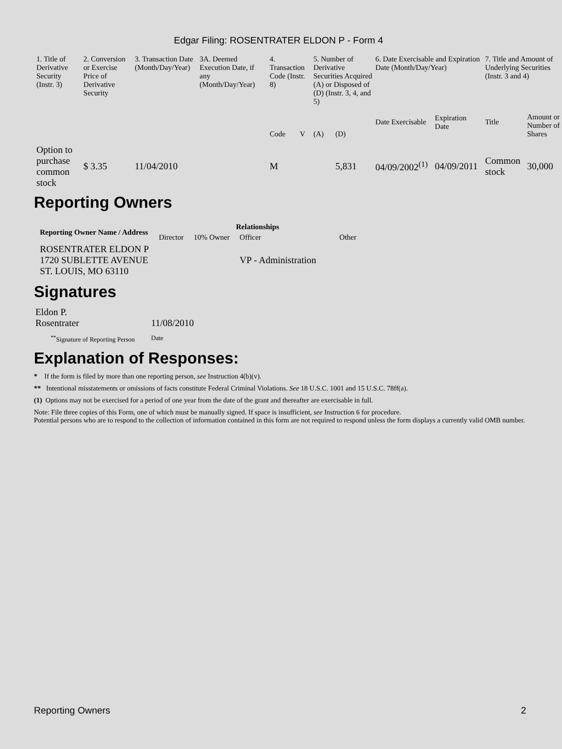Edgar Filing: ROSENTRATER ELDON P - Form 4
| 1. Title of Derivative Security (Instr. 3) | 2. Conversion or Exercise Price of Derivative Security | 3. Transaction Date (Month/Day/Year) | 3A. Deemed Execution Date, if any (Month/Day/Year) | 4. Transaction Code (Instr. 8) | | 5. Number of Derivative Securities Acquired (A) or Disposed of (D) (Instr. 3, 4, and 5) | | 6. Date Exercisable and Expiration Date (Month/Day/Year) | | 7. Title and Amount of Underlying Securities (Instr. 3 and 4) | |
| | | | | Code | V | (A) | (D) | Date Exercisable | Expiration Date | Title | Amount or Number of Shares |
| Option to purchase common stock | $ 3.35 | 11/04/2010 | | M | | | 5,831 | 04/09/2002<sup>(1)</sup> | 04/09/2011 | Common stock | 30,000 |
Reporting Owners
| Reporting Owner Name / Address | Relationships | | | |
| --- | --- | --- | --- | --- |
| | Director | 10% Owner | Officer | Other |
| ROSENTRATER ELDON P 1720 SUBLETTE AVENUE ST. LOUIS, MO 63110 | | | VP - Administration | |
Signatures
| Eldon P. Rosentrater | 11/08/2010 |
| <sup>**</sup> Signature of Reporting Person | Date |
Explanation of Responses:
* If the form is filed by more than one reporting person, see Instruction 4(b)(v).
** Intentional misstatements or omissions of facts constitute Federal Criminal Violations. See 18 U.S.C. 1001 and 15 U.S.C. 78ff(a).
(1) Options may not be exercised for a period of one year from the date of the grant and thereafter are exercisable in full.
Note: File three copies of this Form, one of which must be manually signed. If space is insufficient, see Instruction 6 for procedure.
Potential persons who are to respond to the collection of information contained in this form are not required to respond unless the form displays a currently valid OMB number.
Reporting Owners 2